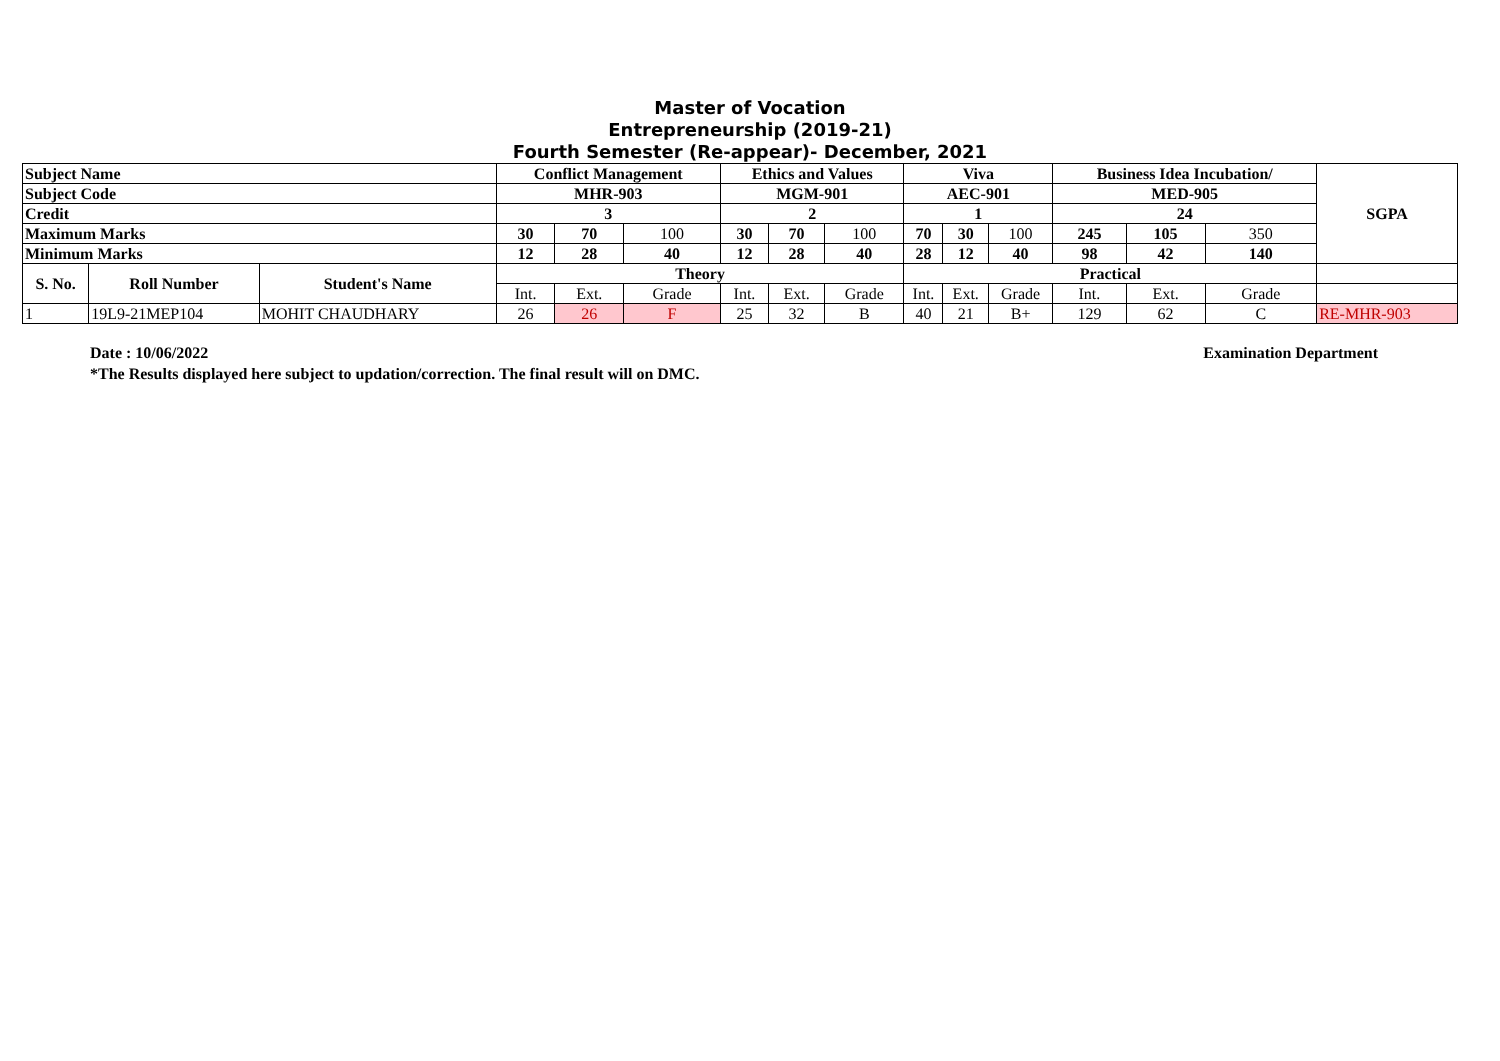Master of Vocation
Entrepreneurship (2019-21)
Fourth Semester (Re-appear)- December, 2021
| Subject Name | | | Conflict Management | | | Ethics and Values | | | Viva | | | Business Idea Incubation/ | | | SGPA |
| --- | --- | --- | --- | --- | --- | --- | --- | --- | --- | --- | --- | --- | --- | --- | --- |
| Subject Code | | | MHR-903 | | | MGM-901 | | | AEC-901 | | | MED-905 | | | |
| Credit | | | 3 | | | 2 | | | 1 | | | 24 | | | |
| Maximum Marks | | | 30 | 70 | 100 | 30 | 70 | 100 | 70 | 30 | 100 | 245 | 105 | 350 | |
| Minimum Marks | | | 12 | 28 | 40 | 12 | 28 | 40 | 28 | 12 | 40 | 98 | 42 | 140 | |
| S. No. | Roll Number | Student's Name | Theory | | | | | | Practical | | | | | | |
| | | | Int. | Ext. | Grade | Int. | Ext. | Grade | Int. | Ext. | Grade | Int. | Ext. | Grade | |
| 1 | 19L9-21MEP104 | MOHIT CHAUDHARY | 26 | 26 | F | 25 | 32 | B | 40 | 21 | B+ | 129 | 62 | C | RE-MHR-903 |
Date : 10/06/2022 Examination Department
*The Results displayed here subject to updation/correction. The final result will on DMC.